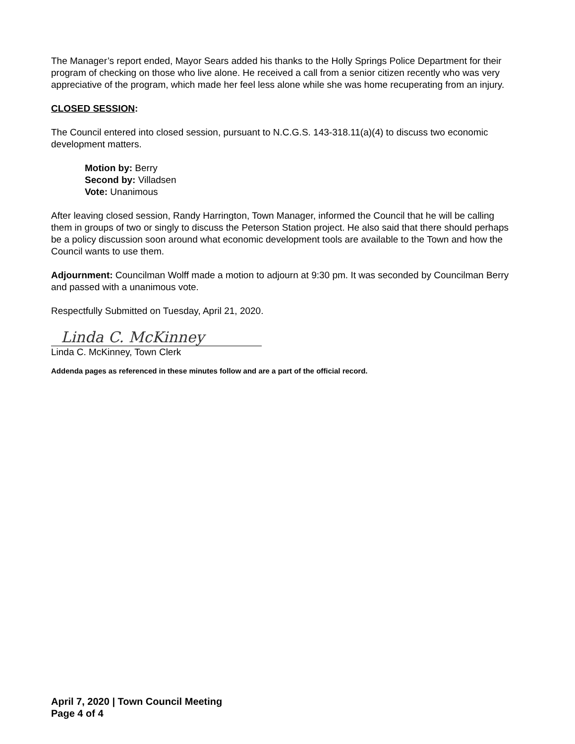The Manager’s report ended, Mayor Sears added his thanks to the Holly Springs Police Department for their program of checking on those who live alone. He received a call from a senior citizen recently who was very appreciative of the program, which made her feel less alone while she was home recuperating from an injury.
CLOSED SESSION:
The Council entered into closed session, pursuant to N.C.G.S. 143-318.11(a)(4) to discuss two economic development matters.
Motion by: Berry
Second by: Villadsen
Vote: Unanimous
After leaving closed session, Randy Harrington, Town Manager, informed the Council that he will be calling them in groups of two or singly to discuss the Peterson Station project. He also said that there should perhaps be a policy discussion soon around what economic development tools are available to the Town and how the Council wants to use them.
Adjournment: Councilman Wolff made a motion to adjourn at 9:30 pm. It was seconded by Councilman Berry and passed with a unanimous vote.
Respectfully Submitted on Tuesday, April 21, 2020.
Linda C. McKinney
Linda C. McKinney, Town Clerk
Addenda pages as referenced in these minutes follow and are a part of the official record.
April 7, 2020 | Town Council Meeting
Page 4 of 4